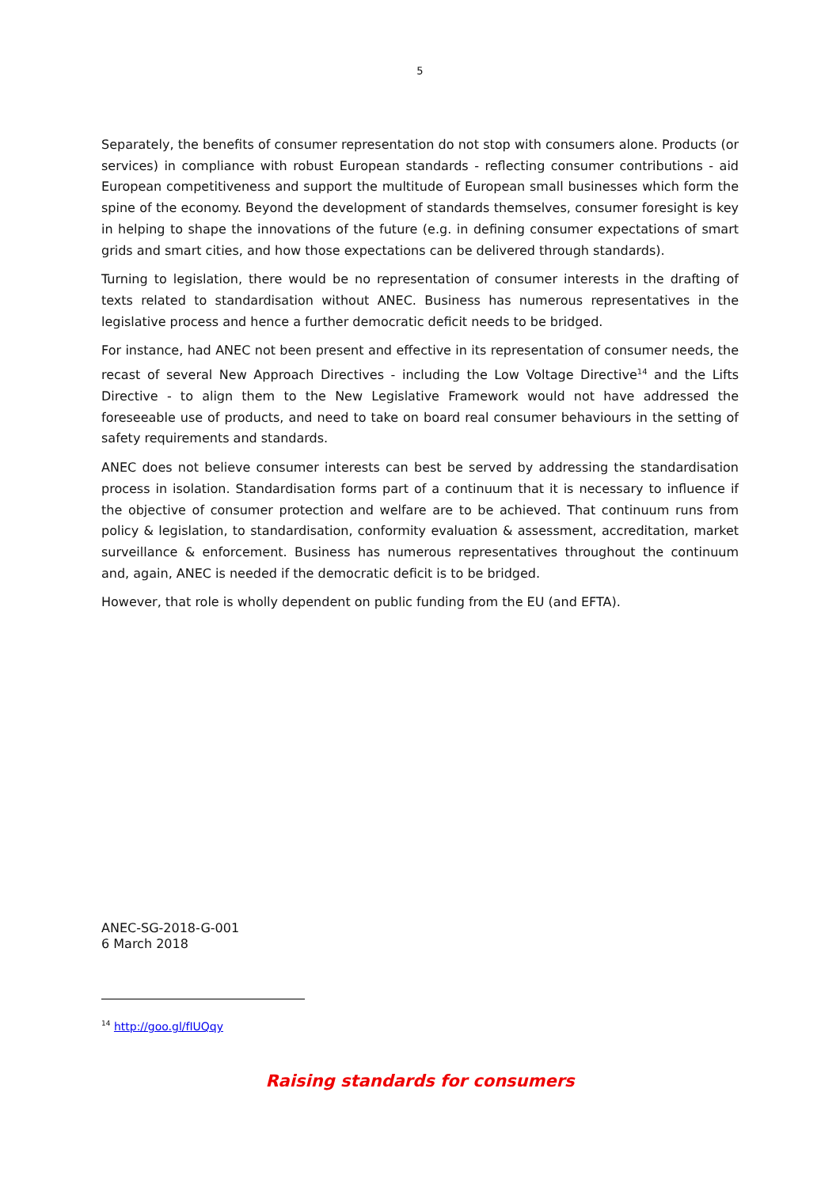5
Separately, the benefits of consumer representation do not stop with consumers alone. Products (or services) in compliance with robust European standards - reflecting consumer contributions - aid European competitiveness and support the multitude of European small businesses which form the spine of the economy. Beyond the development of standards themselves, consumer foresight is key in helping to shape the innovations of the future (e.g. in defining consumer expectations of smart grids and smart cities, and how those expectations can be delivered through standards).
Turning to legislation, there would be no representation of consumer interests in the drafting of texts related to standardisation without ANEC. Business has numerous representatives in the legislative process and hence a further democratic deficit needs to be bridged.
For instance, had ANEC not been present and effective in its representation of consumer needs, the recast of several New Approach Directives - including the Low Voltage Directive<sup>14</sup> and the Lifts Directive - to align them to the New Legislative Framework would not have addressed the foreseeable use of products, and need to take on board real consumer behaviours in the setting of safety requirements and standards.
ANEC does not believe consumer interests can best be served by addressing the standardisation process in isolation. Standardisation forms part of a continuum that it is necessary to influence if the objective of consumer protection and welfare are to be achieved. That continuum runs from policy & legislation, to standardisation, conformity evaluation & assessment, accreditation, market surveillance & enforcement. Business has numerous representatives throughout the continuum and, again, ANEC is needed if the democratic deficit is to be bridged.
However, that role is wholly dependent on public funding from the EU (and EFTA).
ANEC-SG-2018-G-001
6 March 2018
<sup>14</sup> http://goo.gl/fIUQqy
Raising standards for consumers